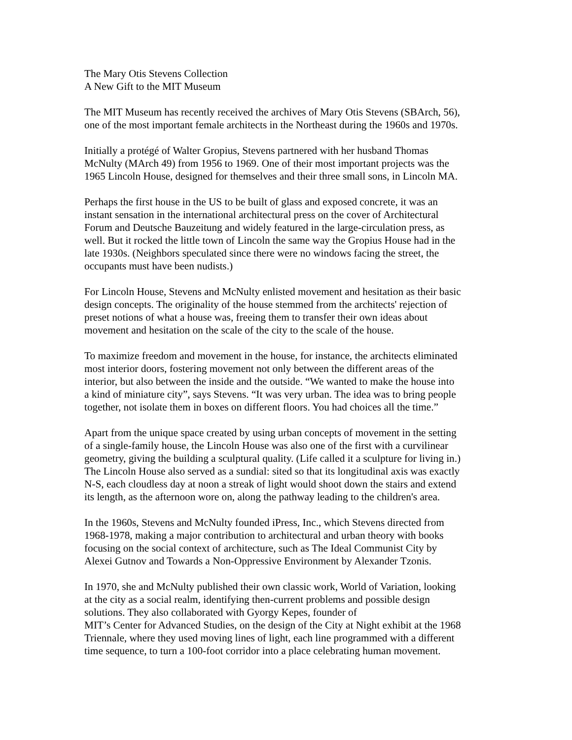The Mary Otis Stevens Collection
A New Gift to the MIT Museum
The MIT Museum has recently received the archives of Mary Otis Stevens (SBArch, 56),
one of the most important female architects in the Northeast during the 1960s and 1970s.
Initially a protégé of Walter Gropius, Stevens partnered with her husband Thomas
McNulty (MArch 49) from 1956 to 1969. One of their most important projects was the
1965 Lincoln House, designed for themselves and their three small sons, in Lincoln MA.
Perhaps the first house in the US to be built of glass and exposed concrete, it was an
instant sensation in the international architectural press on the cover of Architectural
Forum and Deutsche Bauzeitung and widely featured in the large-circulation press, as
well. But it rocked the little town of Lincoln the same way the Gropius House had in the
late 1930s. (Neighbors speculated since there were no windows facing the street, the
occupants must have been nudists.)
For Lincoln House, Stevens and McNulty enlisted movement and hesitation as their basic
design concepts. The originality of the house stemmed from the architects' rejection of
preset notions of what a house was, freeing them to transfer their own ideas about
movement and hesitation on the scale of the city to the scale of the house.
To maximize freedom and movement in the house, for instance, the architects eliminated
most interior doors, fostering movement not only between the different areas of the
interior, but also between the inside and the outside. “We wanted to make the house into
a kind of miniature city”, says Stevens. “It was very urban. The idea was to bring people
together, not isolate them in boxes on different floors. You had choices all the time.”
Apart from the unique space created by using urban concepts of movement in the setting
of a single-family house, the Lincoln House was also one of the first with a curvilinear
geometry, giving the building a sculptural quality. (Life called it a sculpture for living in.)
The Lincoln House also served as a sundial: sited so that its longitudinal axis was exactly
N-S, each cloudless day at noon a streak of light would shoot down the stairs and extend
its length, as the afternoon wore on, along the pathway leading to the children's area.
In the 1960s, Stevens and McNulty founded iPress, Inc., which Stevens directed from
1968-1978, making a major contribution to architectural and urban theory with books
focusing on the social context of architecture, such as The Ideal Communist City by
Alexei Gutnov and Towards a Non-Oppressive Environment by Alexander Tzonis.
In 1970, she and McNulty published their own classic work, World of Variation, looking
at the city as a social realm, identifying then-current problems and possible design
solutions. They also collaborated with Gyorgy Kepes, founder of
MIT’s Center for Advanced Studies, on the design of the City at Night exhibit at the 1968
Triennale, where they used moving lines of light, each line programmed with a different
time sequence, to turn a 100-foot corridor into a place celebrating human movement.